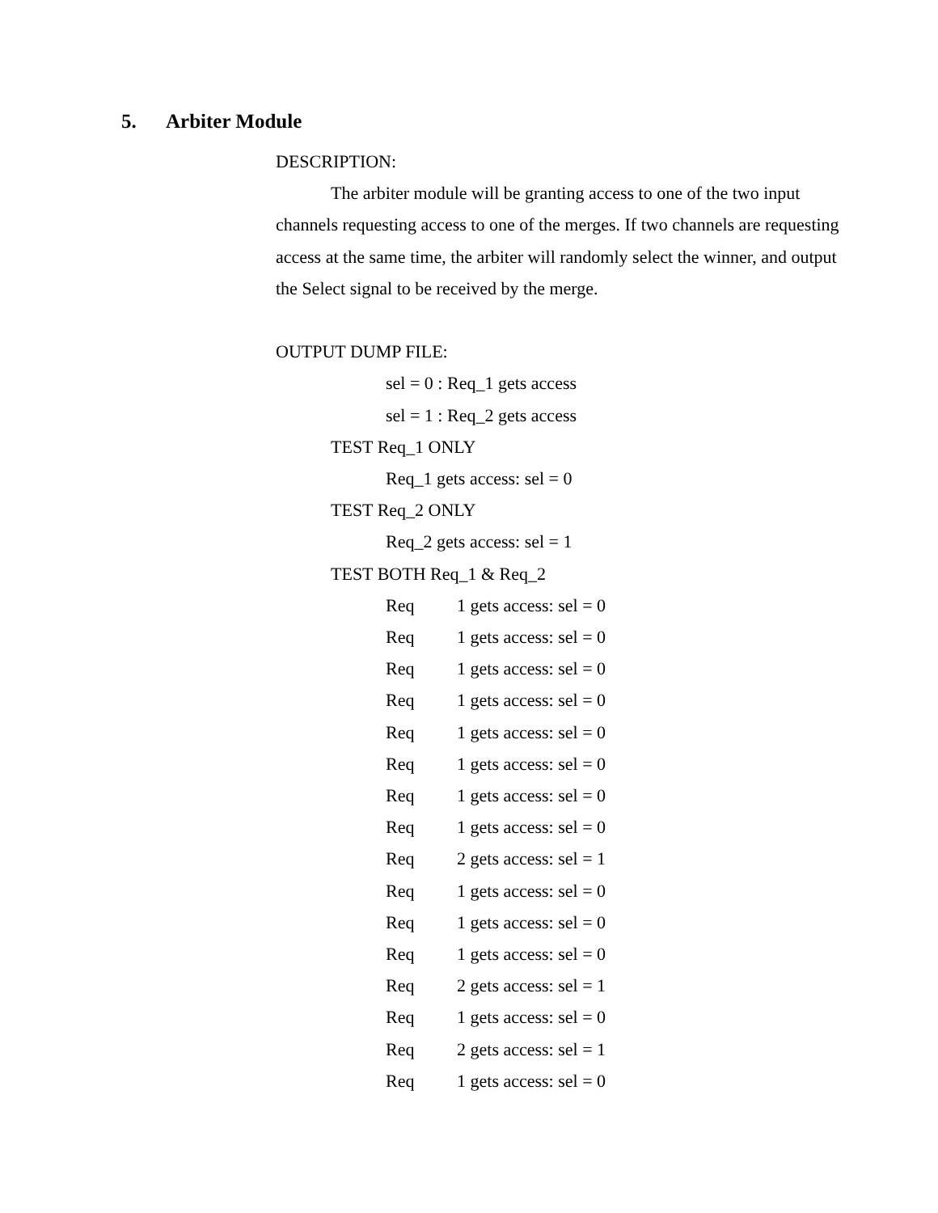5. Arbiter Module
DESCRIPTION:
The arbiter module will be granting access to one of the two input channels requesting access to one of the merges. If two channels are requesting access at the same time, the arbiter will randomly select the winner, and output the Select signal to be received by the merge.
OUTPUT DUMP FILE:
sel = 0 : Req_1 gets access
sel = 1 : Req_2 gets access
TEST Req_1 ONLY
Req_1 gets access: sel = 0
TEST Req_2 ONLY
Req_2 gets access: sel = 1
TEST BOTH Req_1 & Req_2
Req 1 gets access: sel = 0
Req 1 gets access: sel = 0
Req 1 gets access: sel = 0
Req 1 gets access: sel = 0
Req 1 gets access: sel = 0
Req 1 gets access: sel = 0
Req 1 gets access: sel = 0
Req 1 gets access: sel = 0
Req 2 gets access: sel = 1
Req 1 gets access: sel = 0
Req 1 gets access: sel = 0
Req 1 gets access: sel = 0
Req 2 gets access: sel = 1
Req 1 gets access: sel = 0
Req 2 gets access: sel = 1
Req 1 gets access: sel = 0